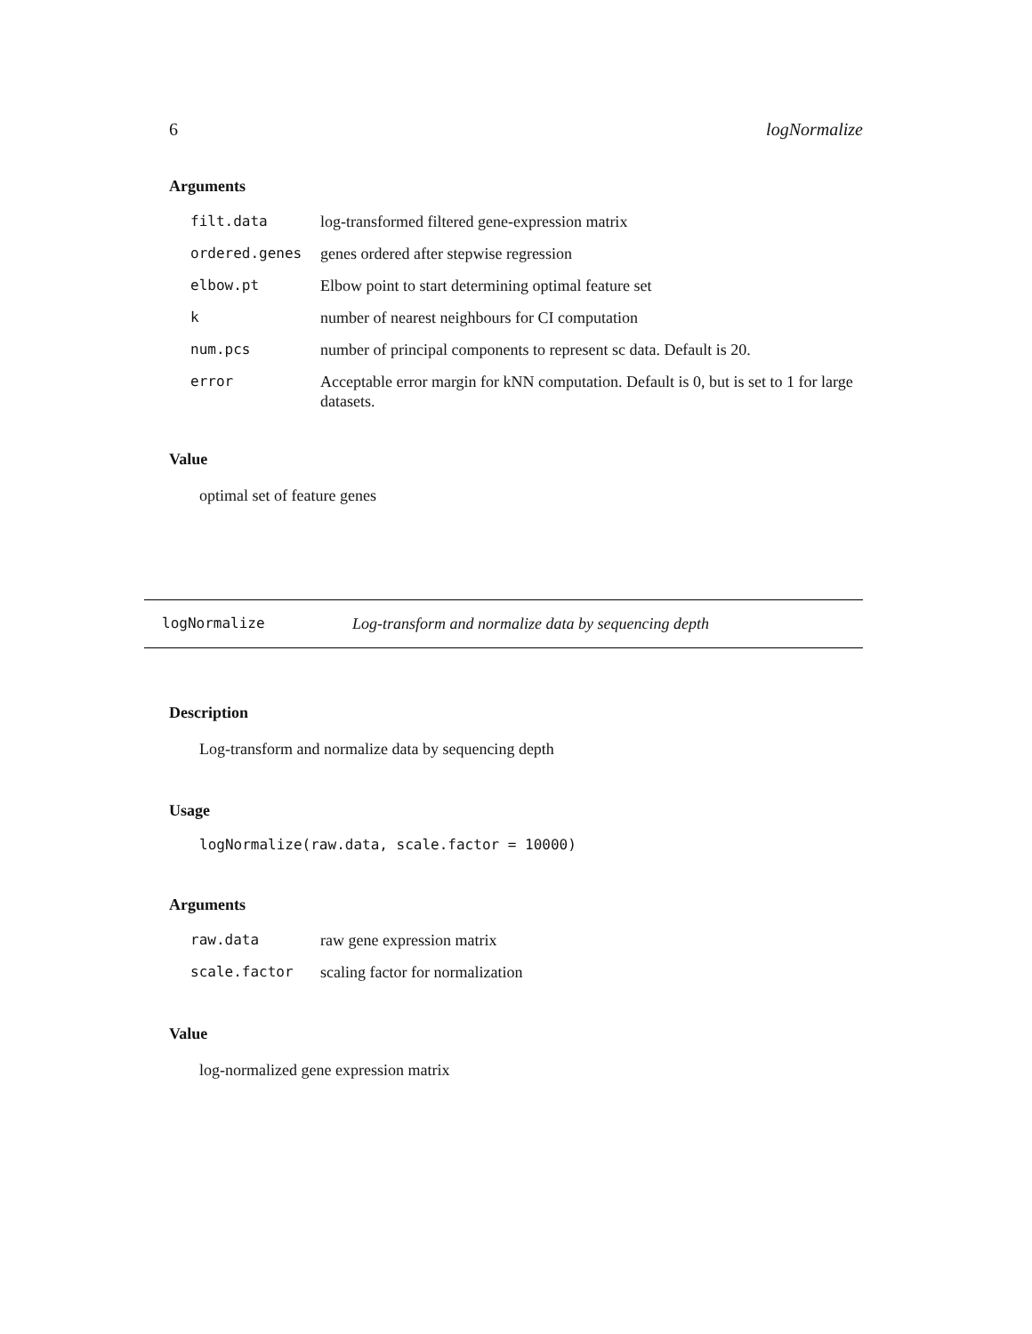6 logNormalize
Arguments
| filt.data | log-transformed filtered gene-expression matrix |
| ordered.genes | genes ordered after stepwise regression |
| elbow.pt | Elbow point to start determining optimal feature set |
| k | number of nearest neighbours for CI computation |
| num.pcs | number of principal components to represent sc data. Default is 20. |
| error | Acceptable error margin for kNN computation. Default is 0, but is set to 1 for large datasets. |
Value
optimal set of feature genes
logNormalize Log-transform and normalize data by sequencing depth
Description
Log-transform and normalize data by sequencing depth
Usage
logNormalize(raw.data, scale.factor = 10000)
Arguments
| raw.data | raw gene expression matrix |
| scale.factor | scaling factor for normalization |
Value
log-normalized gene expression matrix